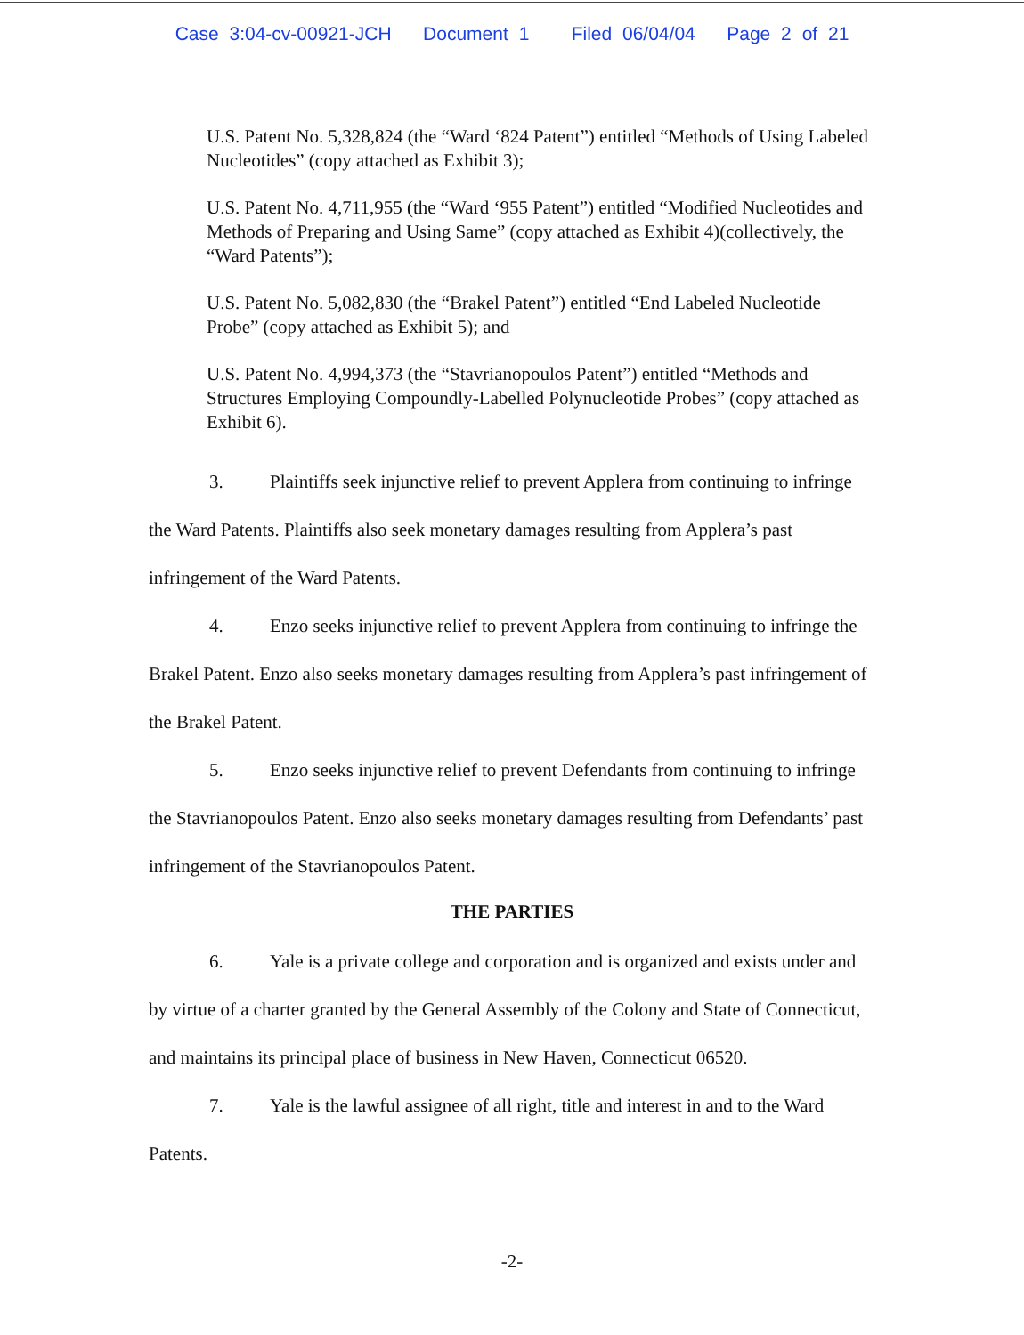Case 3:04-cv-00921-JCH Document 1 Filed 06/04/04 Page 2 of 21
U.S. Patent No. 5,328,824 (the “Ward ‘824 Patent”) entitled “Methods of Using Labeled Nucleotides” (copy attached as Exhibit 3);
U.S. Patent No. 4,711,955 (the “Ward ‘955 Patent”) entitled “Modified Nucleotides and Methods of Preparing and Using Same” (copy attached as Exhibit 4)(collectively, the “Ward Patents”);
U.S. Patent No. 5,082,830 (the “Brakel Patent”) entitled “End Labeled Nucleotide Probe” (copy attached as Exhibit 5); and
U.S. Patent No. 4,994,373 (the “Stavrianopoulos Patent”) entitled “Methods and Structures Employing Compoundly-Labelled Polynucleotide Probes” (copy attached as Exhibit 6).
3. Plaintiffs seek injunctive relief to prevent Applera from continuing to infringe the Ward Patents. Plaintiffs also seek monetary damages resulting from Applera’s past infringement of the Ward Patents.
4. Enzo seeks injunctive relief to prevent Applera from continuing to infringe the Brakel Patent. Enzo also seeks monetary damages resulting from Applera’s past infringement of the Brakel Patent.
5. Enzo seeks injunctive relief to prevent Defendants from continuing to infringe the Stavrianopoulos Patent. Enzo also seeks monetary damages resulting from Defendants’ past infringement of the Stavrianopoulos Patent.
THE PARTIES
6. Yale is a private college and corporation and is organized and exists under and by virtue of a charter granted by the General Assembly of the Colony and State of Connecticut, and maintains its principal place of business in New Haven, Connecticut 06520.
7. Yale is the lawful assignee of all right, title and interest in and to the Ward Patents.
-2-